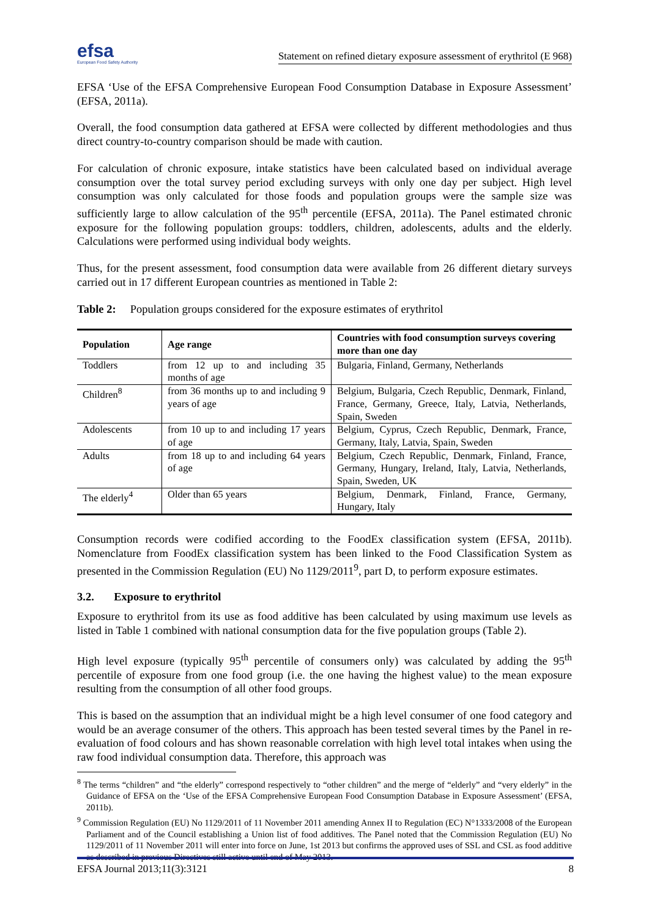efsa
European Food Safety Authority
Statement on refined dietary exposure assessment of erythritol (E 968)
EFSA ‘Use of the EFSA Comprehensive European Food Consumption Database in Exposure Assessment’ (EFSA, 2011a).
Overall, the food consumption data gathered at EFSA were collected by different methodologies and thus direct country-to-country comparison should be made with caution.
For calculation of chronic exposure, intake statistics have been calculated based on individual average consumption over the total survey period excluding surveys with only one day per subject. High level consumption was only calculated for those foods and population groups were the sample size was sufficiently large to allow calculation of the 95<sup>th</sup> percentile (EFSA, 2011a). The Panel estimated chronic exposure for the following population groups: toddlers, children, adolescents, adults and the elderly. Calculations were performed using individual body weights.
Thus, for the present assessment, food consumption data were available from 26 different dietary surveys carried out in 17 different European countries as mentioned in Table 2:
Table 2: Population groups considered for the exposure estimates of erythritol
| Population | Age range | Countries with food consumption surveys covering more than one day |
| --- | --- | --- |
| Toddlers | from 12 up to and including 35 months of age | Bulgaria, Finland, Germany, Netherlands |
| Children<sup>8</sup> | from 36 months up to and including 9 years of age | Belgium, Bulgaria, Czech Republic, Denmark, Finland, France, Germany, Greece, Italy, Latvia, Netherlands, Spain, Sweden |
| Adolescents | from 10 up to and including 17 years of age | Belgium, Cyprus, Czech Republic, Denmark, France, Germany, Italy, Latvia, Spain, Sweden |
| Adults | from 18 up to and including 64 years of age | Belgium, Czech Republic, Denmark, Finland, France, Germany, Hungary, Ireland, Italy, Latvia, Netherlands, Spain, Sweden, UK |
| The elderly<sup>4</sup> | Older than 65 years | Belgium, Denmark, Finland, France, Germany, Hungary, Italy |
Consumption records were codified according to the FoodEx classification system (EFSA, 2011b). Nomenclature from FoodEx classification system has been linked to the Food Classification System as presented in the Commission Regulation (EU) No 1129/2011<sup>9</sup>, part D, to perform exposure estimates.
3.2. Exposure to erythritol
Exposure to erythritol from its use as food additive has been calculated by using maximum use levels as listed in Table 1 combined with national consumption data for the five population groups (Table 2).
High level exposure (typically 95<sup>th</sup> percentile of consumers only) was calculated by adding the 95<sup>th</sup> percentile of exposure from one food group (i.e. the one having the highest value) to the mean exposure resulting from the consumption of all other food groups.
This is based on the assumption that an individual might be a high level consumer of one food category and would be an average consumer of the others. This approach has been tested several times by the Panel in re-evaluation of food colours and has shown reasonable correlation with high level total intakes when using the raw food individual consumption data. Therefore, this approach was
<sup>8</sup> The terms “children” and “the elderly” correspond respectively to “other children” and the merge of “elderly” and “very elderly” in the Guidance of EFSA on the ‘Use of the EFSA Comprehensive European Food Consumption Database in Exposure Assessment’ (EFSA, 2011b).
<sup>9</sup> Commission Regulation (EU) No 1129/2011 of 11 November 2011 amending Annex II to Regulation (EC) N°1333/2008 of the European Parliament and of the Council establishing a Union list of food additives. The Panel noted that the Commission Regulation (EU) No 1129/2011 of 11 November 2011 will enter into force on June, 1st 2013 but confirms the approved uses of SSL and CSL as food additive as described in previous Directives still active until end of May 2013.
EFSA Journal 2013;11(3):3121 8